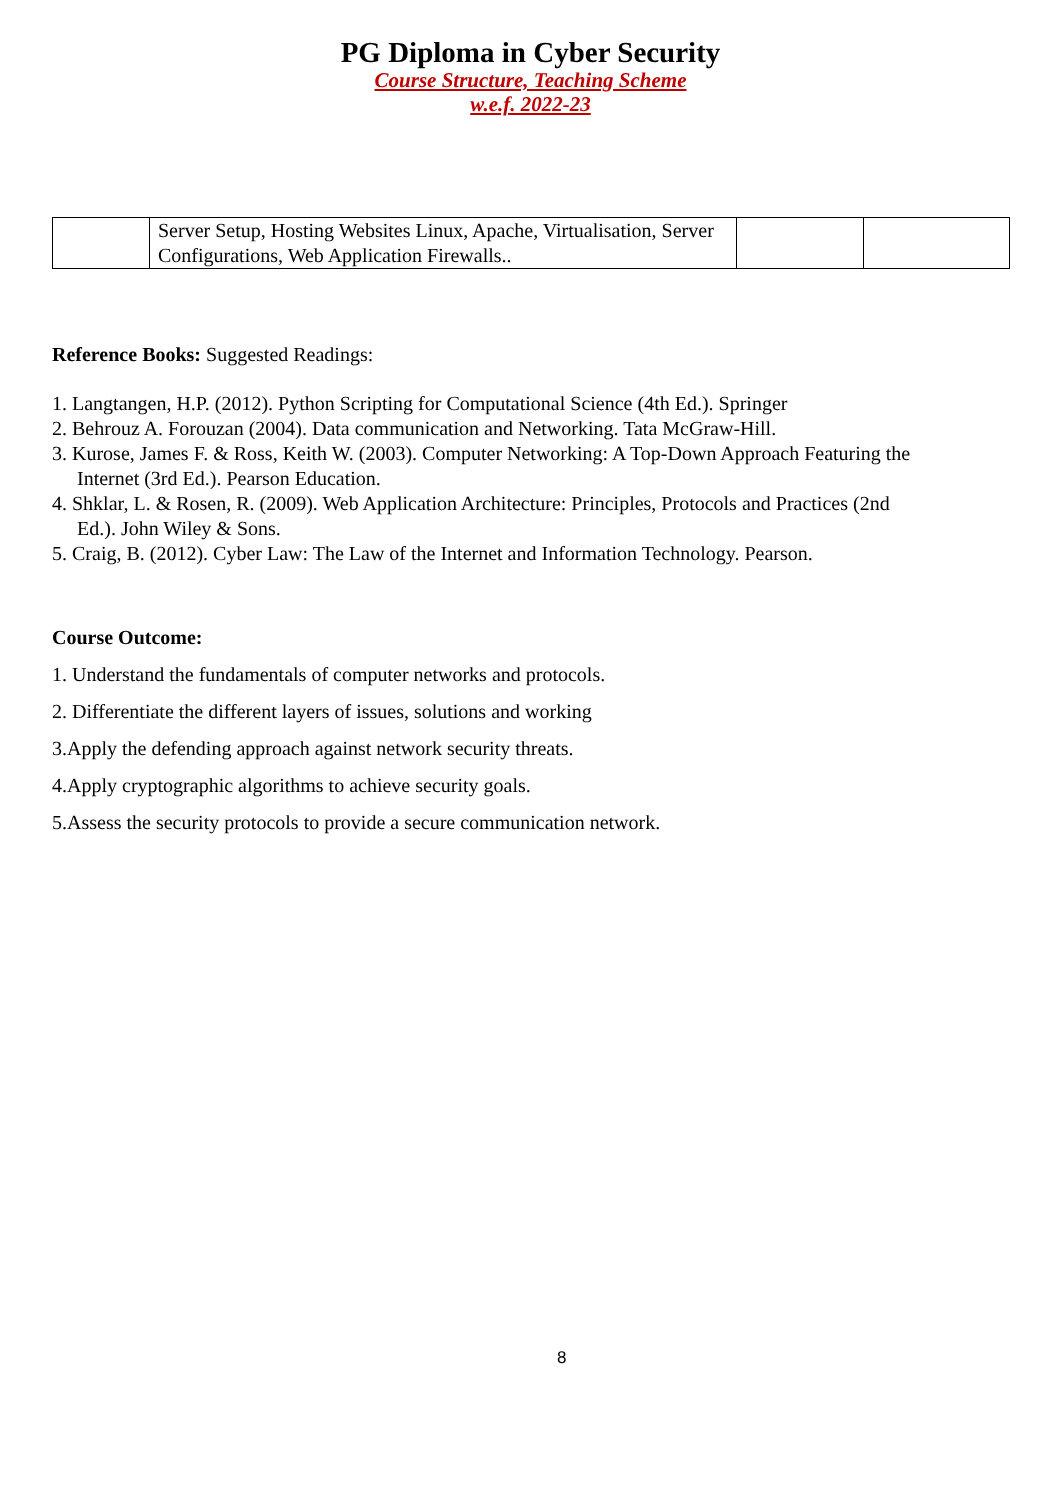PG Diploma in Cyber Security
Course Structure, Teaching Scheme
w.e.f. 2022-23
| | Server Setup, Hosting Websites Linux, Apache, Virtualisation, Server Configurations, Web Application Firewalls.. | | |
Reference Books: Suggested Readings:
1. Langtangen, H.P. (2012). Python Scripting for Computational Science (4th Ed.). Springer
2. Behrouz A. Forouzan (2004). Data communication and Networking. Tata McGraw-Hill.
3. Kurose, James F. & Ross, Keith W. (2003). Computer Networking: A Top-Down Approach Featuring the
Internet (3rd Ed.). Pearson Education.
4. Shklar, L. & Rosen, R. (2009). Web Application Architecture: Principles, Protocols and Practices (2nd
Ed.). John Wiley & Sons.
5. Craig, B. (2012). Cyber Law: The Law of the Internet and Information Technology. Pearson.
Course Outcome:
1. Understand the fundamentals of computer networks and protocols.
2. Differentiate the different layers of issues, solutions and working
3.Apply the defending approach against network security threats.
4.Apply cryptographic algorithms to achieve security goals.
5.Assess the security protocols to provide a secure communication network.
8